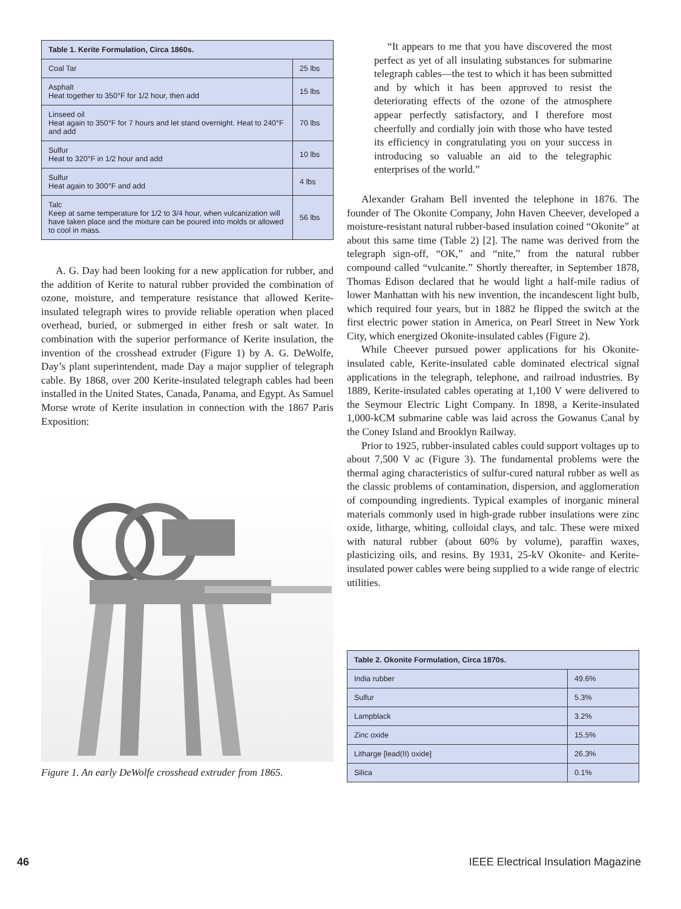| Table 1. Kerite Formulation, Circa 1860s. | |
| --- | --- |
| Coal Tar | 25 lbs |
| Asphalt Heat together to 350°F for 1/2 hour, then add | 15 lbs |
| Linseed oil Heat again to 350°F for 7 hours and let stand overnight. Heat to 240°F and add | 70 lbs |
| Sulfur Heat to 320°F in 1/2 hour and add | 10 lbs |
| Sulfur Heat again to 300°F and add | 4 lbs |
| Talc Keep at same temperature for 1/2 to 3/4 hour, when vulcanization will have taken place and the mixture can be poured into molds or allowed to cool in mass. | 56 lbs |
A. G. Day had been looking for a new application for rubber, and the addition of Kerite to natural rubber provided the combination of ozone, moisture, and temperature resistance that allowed Kerite-insulated telegraph wires to provide reliable operation when placed overhead, buried, or submerged in either fresh or salt water. In combination with the superior performance of Kerite insulation, the invention of the crosshead extruder (Figure 1) by A. G. DeWolfe, Day’s plant superintendent, made Day a major supplier of telegraph cable. By 1868, over 200 Kerite-insulated telegraph cables had been installed in the United States, Canada, Panama, and Egypt. As Samuel Morse wrote of Kerite insulation in connection with the 1867 Paris Exposition:
Figure 1. An early DeWolfe crosshead extruder from 1865.
“It appears to me that you have discovered the most perfect as yet of all insulating substances for submarine telegraph cables—the test to which it has been submitted and by which it has been approved to resist the deteriorating effects of the ozone of the atmosphere appear perfectly satisfactory, and I therefore most cheerfully and cordially join with those who have tested its efficiency in congratulating you on your success in introducing so valuable an aid to the telegraphic enterprises of the world.”
Alexander Graham Bell invented the telephone in 1876. The founder of The Okonite Company, John Haven Cheever, developed a moisture-resistant natural rubber-based insulation coined “Okonite” at about this same time (Table 2) [2]. The name was derived from the telegraph sign-off, “OK,” and “nite,” from the natural rubber compound called “vulcanite.” Shortly thereafter, in September 1878, Thomas Edison declared that he would light a half-mile radius of lower Manhattan with his new invention, the incandescent light bulb, which required four years, but in 1882 he flipped the switch at the first electric power station in America, on Pearl Street in New York City, which energized Okonite-insulated cables (Figure 2).
While Cheever pursued power applications for his Okonite-insulated cable, Kerite-insulated cable dominated electrical signal applications in the telegraph, telephone, and railroad industries. By 1889, Kerite-insulated cables operating at 1,100 V were delivered to the Seymour Electric Light Company. In 1898, a Kerite-insulated 1,000-kCM submarine cable was laid across the Gowanus Canal by the Coney Island and Brooklyn Railway.
Prior to 1925, rubber-insulated cables could support voltages up to about 7,500 V ac (Figure 3). The fundamental problems were the thermal aging characteristics of sulfur-cured natural rubber as well as the classic problems of contamination, dispersion, and agglomeration of compounding ingredients. Typical examples of inorganic mineral materials commonly used in high-grade rubber insulations were zinc oxide, litharge, whiting, colloidal clays, and talc. These were mixed with natural rubber (about 60% by volume), paraffin waxes, plasticizing oils, and resins. By 1931, 25-kV Okonite- and Kerite-insulated power cables were being supplied to a wide range of electric utilities.
| Table 2. Okonite Formulation, Circa 1870s. | |
| --- | --- |
| India rubber | 49.6% |
| Sulfur | 5.3% |
| Lampblack | 3.2% |
| Zinc oxide | 15.5% |
| Litharge [lead(II) oxide] | 26.3% |
| Silica | 0.1% |
46 IEEE Electrical Insulation Magazine